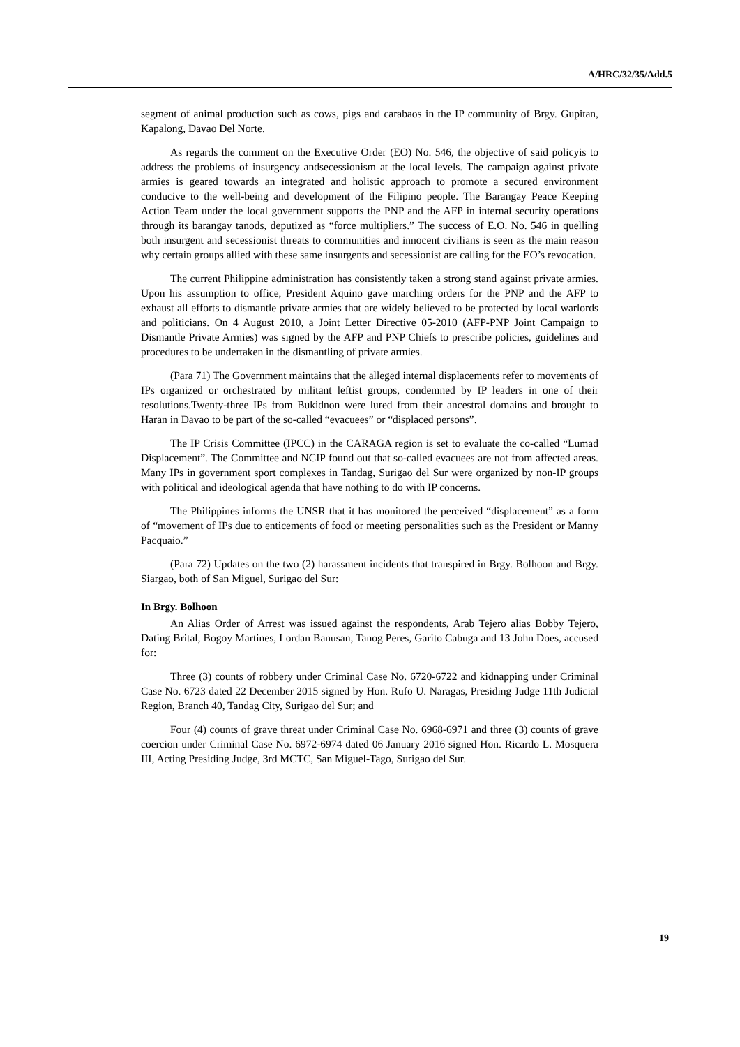A/HRC/32/35/Add.5
segment of animal production such as cows, pigs and carabaos in the IP community of Brgy. Gupitan, Kapalong, Davao Del Norte.
As regards the comment on the Executive Order (EO) No. 546, the objective of said policyis to address the problems of insurgency andsecessionism at the local levels. The campaign against private armies is geared towards an integrated and holistic approach to promote a secured environment conducive to the well-being and development of the Filipino people. The Barangay Peace Keeping Action Team under the local government supports the PNP and the AFP in internal security operations through its barangay tanods, deputized as “force multipliers.” The success of E.O. No. 546 in quelling both insurgent and secessionist threats to communities and innocent civilians is seen as the main reason why certain groups allied with these same insurgents and secessionist are calling for the EO’s revocation.
The current Philippine administration has consistently taken a strong stand against private armies. Upon his assumption to office, President Aquino gave marching orders for the PNP and the AFP to exhaust all efforts to dismantle private armies that are widely believed to be protected by local warlords and politicians. On 4 August 2010, a Joint Letter Directive 05-2010 (AFP-PNP Joint Campaign to Dismantle Private Armies) was signed by the AFP and PNP Chiefs to prescribe policies, guidelines and procedures to be undertaken in the dismantling of private armies.
(Para 71) The Government maintains that the alleged internal displacements refer to movements of IPs organized or orchestrated by militant leftist groups, condemned by IP leaders in one of their resolutions.Twenty-three IPs from Bukidnon were lured from their ancestral domains and brought to Haran in Davao to be part of the so-called “evacuees” or “displaced persons”.
The IP Crisis Committee (IPCC) in the CARAGA region is set to evaluate the co-called “Lumad Displacement”. The Committee and NCIP found out that so-called evacuees are not from affected areas. Many IPs in government sport complexes in Tandag, Surigao del Sur were organized by non-IP groups with political and ideological agenda that have nothing to do with IP concerns.
The Philippines informs the UNSR that it has monitored the perceived “displacement” as a form of “movement of IPs due to enticements of food or meeting personalities such as the President or Manny Pacquaio.”
(Para 72) Updates on the two (2) harassment incidents that transpired in Brgy. Bolhoon and Brgy. Siargao, both of San Miguel, Surigao del Sur:
In Brgy. Bolhoon
An Alias Order of Arrest was issued against the respondents, Arab Tejero alias Bobby Tejero, Dating Brital, Bogoy Martines, Lordan Banusan, Tanog Peres, Garito Cabuga and 13 John Does, accused for:
Three (3) counts of robbery under Criminal Case No. 6720-6722 and kidnapping under Criminal Case No. 6723 dated 22 December 2015 signed by Hon. Rufo U. Naragas, Presiding Judge 11th Judicial Region, Branch 40, Tandag City, Surigao del Sur; and
Four (4) counts of grave threat under Criminal Case No. 6968-6971 and three (3) counts of grave coercion under Criminal Case No. 6972-6974 dated 06 January 2016 signed Hon. Ricardo L. Mosquera III, Acting Presiding Judge, 3rd MCTC, San Miguel-Tago, Surigao del Sur.
19